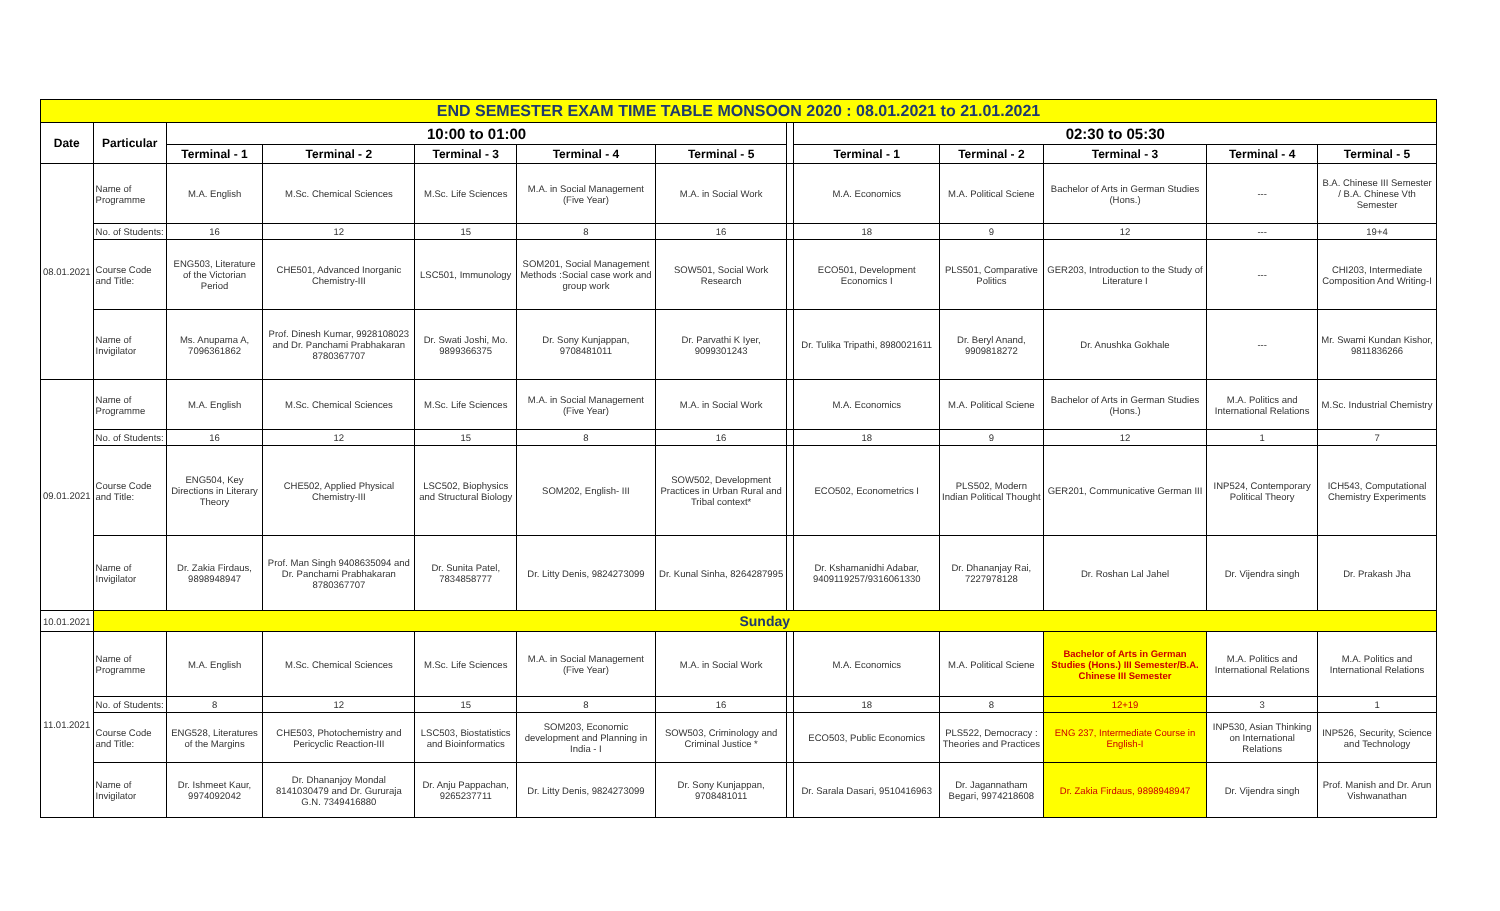| END SEMESTER EXAM TIME TABLE MONSOON 2020 : 08.01.2021 to 21.01.2021 | | | | | | | | | | | | |
| Date | Particular | 10:00 to 01:00 | | | | | | 02:30 to 05:30 | | | | |
| | | Terminal - 1 | Terminal - 2 | Terminal - 3 | Terminal - 4 | Terminal - 5 | | Terminal - 1 | Terminal - 2 | Terminal - 3 | Terminal - 4 | Terminal - 5 |
| 08.01.2021 | Name of Programme | M.A. English | M.Sc. Chemical Sciences | M.Sc. Life Sciences | M.A. in Social Management (Five Year) | M.A. in Social Work | | M.A. Economics | M.A. Political Sciene | Bachelor of Arts in German Studies (Hons.) | --- | B.A. Chinese III Semester / B.A. Chinese Vth Semester |
| | No. of Students: | 16 | 12 | 15 | 8 | 16 | | 18 | 9 | 12 | --- | 19+4 |
| | Course Code and Title: | ENG503, Literature of the Victorian Period | CHE501, Advanced Inorganic Chemistry-III | LSC501, Immunology | SOM201, Social Management Methods :Social case work and group work | SOW501, Social Work Research | | ECO501, Development Economics I | PLS501, Comparative Politics | GER203, Introduction to the Study of Literature I | --- | CHI203, Intermediate Composition And Writing-I |
| | Name of Invigilator | Ms. Anupama A, 7096361862 | Prof. Dinesh Kumar, 9928108023 and Dr. Panchami Prabhakaran 8780367707 | Dr. Swati Joshi, Mo. 9899366375 | Dr. Sony Kunjappan, 9708481011 | Dr. Parvathi K Iyer, 9099301243 | | Dr. Tulika Tripathi, 8980021611 | Dr. Beryl Anand, 9909818272 | Dr. Anushka Gokhale | --- | Mr. Swami Kundan Kishor, 9811836266 |
| 09.01.2021 | Name of Programme | M.A. English | M.Sc. Chemical Sciences | M.Sc. Life Sciences | M.A. in Social Management (Five Year) | M.A. in Social Work | | M.A. Economics | M.A. Political Sciene | Bachelor of Arts in German Studies (Hons.) | M.A. Politics and International Relations | M.Sc. Industrial Chemistry |
| | No. of Students: | 16 | 12 | 15 | 8 | 16 | | 18 | 9 | 12 | 1 | 7 |
| | Course Code and Title: | ENG504, Key Directions in Literary Theory | CHE502, Applied Physical Chemistry-III | LSC502, Biophysics and Structural Biology | SOM202, English- III | SOW502, Development Practices in Urban Rural and Tribal context* | | ECO502, Econometrics I | PLS502, Modern Indian Political Thought | GER201, Communicative German III | INP524, Contemporary Political Theory | ICH543, Computational Chemistry Experiments |
| | Name of Invigilator | Dr. Zakia Firdaus, 9898948947 | Prof. Man Singh 9408635094 and Dr. Panchami Prabhakaran 8780367707 | Dr. Sunita Patel, 7834858777 | Dr. Litty Denis, 9824273099 | Dr. Kunal Sinha, 8264287995 | | Dr. Kshamanidhi Adabar, 9409119257/9316061330 | Dr. Dhananjay Rai, 7227978128 | Dr. Roshan Lal Jahel | Dr. Vijendra singh | Dr. Prakash Jha |
| 10.01.2021 | Sunday | | | | | | | | | | | |
| 11.01.2021 | Name of Programme | M.A. English | M.Sc. Chemical Sciences | M.Sc. Life Sciences | M.A. in Social Management (Five Year) | M.A. in Social Work | | M.A. Economics | M.A. Political Sciene | Bachelor of Arts in German Studies (Hons.) III Semester/B.A. Chinese III Semester | M.A. Politics and International Relations | M.A. Politics and International Relations |
| | No. of Students: | 8 | 12 | 15 | 8 | 16 | | 18 | 8 | 12+19 | 3 | 1 |
| | Course Code and Title: | ENG528, Literatures of the Margins | CHE503, Photochemistry and Pericyclic Reaction-III | LSC503, Biostatistics and Bioinformatics | SOM203, Economic development and Planning in India - I | SOW503, Criminology and Criminal Justice * | | ECO503, Public Economics | PLS522, Democracy : Theories and Practices | ENG 237, Intermediate Course in English-I | INP530, Asian Thinking on International Relations | INP526, Security, Science and Technology |
| | Name of Invigilator | Dr. Ishmeet Kaur, 9974092042 | Dr. Dhananjoy Mondal 8141030479 and Dr. Gururaja G.N. 7349416880 | Dr. Anju Pappachan, 9265237711 | Dr. Litty Denis, 9824273099 | Dr. Sony Kunjappan, 9708481011 | | Dr. Sarala Dasari, 9510416963 | Dr. Jagannatham Begari, 9974218608 | Dr. Zakia Firdaus, 9898948947 | Dr. Vijendra singh | Prof. Manish and Dr. Arun Vishwanathan |